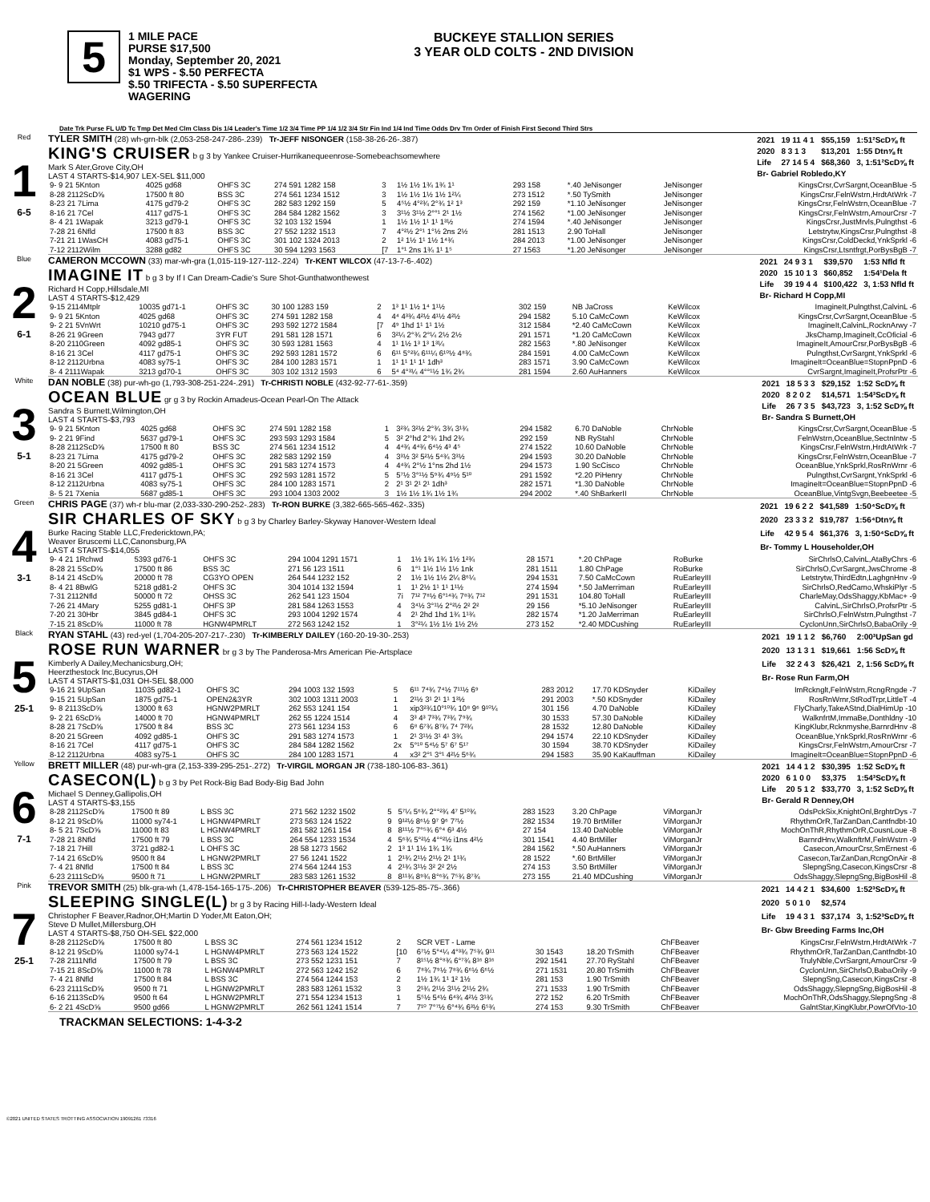5
1 MILE PACE
PURSE $17,500
Monday, September 20, 2021
$1 WPS - $.50 PERFECTA
$.50 TRIFECTA - $.50 SUPERFECTA
WAGERING
BUCKEYE STALLION SERIES
3 YEAR OLD COLTS - 2ND DIVISION
Date Trk Purse FL U/D Tc Tmp Det Med Clm Class Dis 1/4 Leader's Time 1/2 3/4 Time PP 1/4 1/2 3/4 Str Fin Ind 1/4 Ind Time Odds Drv Trn Order of Finish First Second Third Strs
Red
1
6-5
TYLER SMITH (28) wh-grn-blk (2,053-258-247-286-.239) Tr-JEFF NISONGER (158-38-26-26-.387)
KING'S CRUISER b g 3 by Yankee Cruiser-Hurrikanequeenrose-Somebeachsomewhere
Mark S Ater,Grove City,OH
LAST 4 STARTS-$14,907 LEX-SEL $11,000
| 2021 | 19 11 4 1 | $55,159 | 1:51²ScD⅝ ft |
| 2020 | 8 3 1 3 | $13,201 | 1:55 Dtn⅝ ft |
| Life | 27 14 5 4 | $68,360 | 3, 1:51²ScD⅝ ft |
| Br- Gabriel Robledo,KY | | | |
| 9- 9 21 5Knton | 4025 gd68 | OHFS 3C | 274 591 1282 158 | 3 | 1½ 1½ 1¾ 1¾ 1¹ | 293 158 | *.40 JeNisonger | JeNisonger | KingsCrsr,CvrSargnt,OceanBlue -5 |
| 8-28 2112ScD⅝ | 17500 ft 80 | BSS 3C | 274 561 1234 1512 | 3 | 1½ 1½ 1½ 1½ 1²¼ | 273 1512 | *.50 TySmith | JeNisonger | KingsCrsr,FelnWstrn,HrdtAtWrk -7 |
| 8-23 21 7Lima | 4175 gd79-2 | OHFS 3C | 282 583 1292 159 | 5 | 4⁵½ 4°²¾ 2°¾ 1² 1³ | 292 159 | *1.10 JeNisonger | JeNisonger | KingsCrsr,FelnWstrn,OceanBlue -7 |
| 8-16 21 7Cel | 4117 gd75-1 | OHFS 3C | 284 584 1282 1562 | 3 | 3¹½ 3¹½ 2°°¹ 2¹ 1½ | 274 1562 | *1.00 JeNisonger | JeNisonger | KingsCrsr,FelnWstrn,AmourCrsr -7 |
| 8- 4 21 1Wapak | 3213 gd79-1 | OHFS 3C | 32 103 132 1594 | 1 | 1½ 1½ 1¹ 1¹ 1³½ | 274 1594 | *.40 JeNisonger | JeNisonger | KingsCrsr,JustMrvls,Pulngthst -6 |
| 7-28 21 6Nfld | 17500 ft 83 | BSS 3C | 27 552 1232 1513 | 7 | 4°²½ 2°¹ 1°½ 2ns 2½ | 281 1513 | 2.90 ToHall | JeNisonger | Letstrytw,KingsCrsr,Pulngthst -8 |
| 7-21 21 1WasCH | 4083 gd75-1 | OHFS 3C | 301 102 1324 2013 | 2 | 1² 1½ 1¹ 1½ 1⁴¾ | 284 2013 | *1.00 JeNisonger | JeNisonger | KingsCrsr,ColdDeckd,YnkSprkl -6 |
| 7-12 2112Wilm | 3288 gd82 | OHFS 3C | 30 594 1293 1563 | [7 | 1°¹ 2ns 1¾ 1¹ 1⁵ | 27 1563 | *1.20 JeNisonger | JeNisonger | KingsCrsr,Ltsntfrgt,PorBysBgB -7 |
Blue
2
6-1
CAMERON MCCOWN (33) mar-wh-gra (1,015-119-127-112-.224) Tr-KENT WILCOX (47-13-7-6-.402)
IMAGINE IT b g 3 by If I Can Dream-Cadie's Sure Shot-Gunthatwonthewest
Richard H Copp,Hillsdale,MI
LAST 4 STARTS-$12,429
| 2021 | 24 9 3 1 | $39,570 | 1:53 Nfld ft |
| 2020 | 15 10 1 3 | $60,852 | 1:54¹Dela ft |
| Life | 39 19 4 4 | $100,422 | 3, 1:53 Nfld ft |
| Br- Richard H Copp,MI | | | |
| 9-15 2114Mtplr | 10035 gd71-1 | OHFS 3C | 30 100 1283 159 | 2 | 1³ 1¹ 1½ 1⁴ 1¹½ | 302 159 | NB JaCross | KeWilcox | ImagineIt,Pulngthst,CalvinL -6 |
| 9- 9 21 5Knton | 4025 gd68 | OHFS 3C | 274 591 1282 158 | 4 | 4⁴ 4³¾ 4²½ 4¹½ 4²½ | 294 1582 | 5.10 CaMcCown | KeWilcox | KingsCrsr,CvrSargnt,OceanBlue -5 |
| 9- 2 21 5VnWrt | 10210 gd75-1 | OHFS 3C | 293 592 1272 1584 | [7 | 4⁹ 1hd 1¹ 1¹ 1½ | 312 1584 | *2.40 CaMcCown | KeWilcox | ImagineIt,CalvinL,RocknArwy -7 |
| 8-26 21 9Green | 7943 gd77 | 3YR FUT | 291 581 128 1571 | 6 | 3²¼ 2°¾ 2°¼ 2½ 2½ | 291 1571 | *1.20 CaMcCown | KeWilcox | JksChamp,ImagineIt,CcOficial -6 |
| 8-20 2110Green | 4092 gd85-1 | OHFS 3C | 30 593 1281 1563 | 4 | 1¹ 1½ 1³ 1³ 1³¼ | 282 1563 | *.80 JeNisonger | KeWilcox | ImagineIt,AmourCrsr,PorBysBgB -6 |
| 8-16 21 3Cel | 4117 gd75-1 | OHFS 3C | 292 593 1281 1572 | 6 | 6¹¹ 5°²¾ 6¹¹¼ 6¹⁰½ 4⁸¾ | 284 1591 | 4.00 CaMcCown | KeWilcox | Pulngthst,CvrSargnt,YnkSprkl -6 |
| 8-12 2112Urbna | 4083 sy75-1 | OHFS 3C | 284 100 1283 1571 | 1 | 1¹ 1¹ 1¹ 1¹ 1dh³ | 283 1571 | 3.90 CaMcCown | KeWilcox | ImagineIt=OceanBlue=StopnPpnD -6 |
| 8- 4 2111Wapak | 3213 gd70-1 | OHFS 3C | 303 102 1312 1593 | 6 | 5⁴ 4°³¼ 4°°¹½ 1¾ 2¾ | 281 1594 | 2.60 AuHanners | KeWilcox | CvrSargnt,ImagineIt,ProfsrPtr -6 |
White
3
5-1
DAN NOBLE (38) pur-wh-go (1,793-308-251-224-.291) Tr-CHRISTI NOBLE (432-92-77-61-.359)
OCEAN BLUE gr g 3 by Rockin Amadeus-Ocean Pearl-On The Attack
Sandra S Burnett,Wilmington,OH
LAST 4 STARTS-$3,793
| 2021 | 18 5 3 3 | $29,152 | 1:52 ScD⅝ ft |
| 2020 | 8 2 0 2 | $14,571 | 1:54³ScD⅝ ft |
| Life | 26 7 3 5 | $43,723 | 3, 1:52 ScD⅝ ft |
| Br- Sandra S Burnett,OH | | | |
| 9- 9 21 5Knton | 4025 gd68 | OHFS 3C | 274 591 1282 158 | 1 | 3²¾ 3²½ 2°¾ 3¾ 3¹¾ | 294 1582 | 6.70 DaNoble | ChrNoble | KingsCrsr,CvrSargnt,OceanBlue -5 |
| 9- 2 21 9Find | 5637 gd79-1 | OHFS 3C | 293 593 1293 1584 | 5 | 3² 2°hd 2°¾ 1hd 2¾ | 292 159 | NB RyStahl | ChrNoble | FelnWstrn,OceanBlue,SectnIntw -5 |
| 8-28 2112ScD⅝ | 17500 ft 80 | BSS 3C | 274 561 1234 1512 | 4 | 4⁴¾ 4⁴¾ 6⁴½ 4³ 4⁵ | 274 1522 | 10.60 DaNoble | ChrNoble | KingsCrsr,FelnWstrn,HrdtAtWrk -7 |
| 8-23 21 7Lima | 4175 gd79-2 | OHFS 3C | 282 583 1292 159 | 4 | 3³½ 3² 5²½ 5⁴¾ 3³½ | 294 1593 | 30.20 DaNoble | ChrNoble | KingsCrsr,FelnWstrn,OceanBlue -7 |
| 8-20 21 5Green | 4092 gd85-1 | OHFS 3C | 291 583 1274 1573 | 4 | 4⁴¾ 2°½ 1°ns 2hd 1½ | 294 1573 | 1.90 ScCisco | ChrNoble | OceanBlue,YnkSprkl,RosRnWrnr -6 |
| 8-16 21 3Cel | 4117 gd75-1 | OHFS 3C | 292 593 1281 1572 | 5 | 5⁷½ 3°¹½ 5⁹¾ 4⁹½ 5¹⁰ | 291 1592 | *2.20 PiHenry | ChrNoble | Pulngthst,CvrSargnt,YnkSprkl -6 |
| 8-12 2112Urbna | 4083 sy75-1 | OHFS 3C | 284 100 1283 1571 | 2 | 2¹ 3¹ 2¹ 2¹ 1dh³ | 282 1571 | *1.30 DaNoble | ChrNoble | ImagineIt=OceanBlue=StopnPpnD -6 |
| 8- 5 21 7Xenia | 5687 gd85-1 | OHFS 3C | 293 1004 1303 2002 | 3 | 1½ 1½ 1¾ 1½ 1¾ | 294 2002 | *.40 ShBarkerII | ChrNoble | OceanBlue,VintgSvgn,Beebeetee -5 |
Green
4
3-1
CHRIS PAGE (37) wh-r blu-mar (2,033-330-290-252-.283) Tr-RON BURKE (3,382-665-565-462-.335)
SIR CHARLES OF SKY b g 3 by Charley Barley-Skyway Hanover-Western Ideal
Burke Racing Stable LLC,Fredericktown,PA;
Weaver Bruscemi LLC,Canonsburg,PA
LAST 4 STARTS-$14,055
| 2021 | 19 6 2 2 | $41,589 | 1:50⁴ScD⅝ ft |
| 2020 | 23 3 3 2 | $19,787 | 1:56⁴Dtn⅝ ft |
| Life | 42 9 5 4 | $61,376 | 3, 1:50⁴ScD⅝ ft |
| Br- Tommy L Householder,OH | | | |
| 9- 4 21 1Rchwd | 5393 gd76-1 | OHFS 3C | 294 1004 1291 1571 | 1 | 1½ 1¾ 1¾ 1½ 1²¾ | 28 1571 | *.20 ChPage | RoBurke | SirChrlsO,CalvinL,AtaByChrs -6 |
| 8-28 21 5ScD⅝ | 17500 ft 86 | BSS 3C | 271 56 123 1511 | 6 | 1°¹ 1½ 1½ 1½ 1nk | 281 1511 | 1.80 ChPage | RoBurke | SirChrlsO,CvrSargnt,JwsChrome -8 |
| 8-14 21 4ScD⅝ | 20000 ft 78 | CG3YO OPEN | 264 544 1232 152 | 2 | 1½ 1½ 1½ 2¼ 8⁶¼ | 294 1531 | 7.50 CaMcCown | RuEarleyIII | Letstrytw,ThirdEdtn,LaghgnHnv -9 |
| 8- 4 21 8BwlG | 5218 gd81-2 | OHFS 3C | 304 1014 132 1594 | 1 | 1¹ 2½ 1¹ 1¹ 1¹½ | 274 1594 | *.50 JaMerriman | RuEarleyIII | SirChrlsO,RedCamo,WhskiPlyr -5 |
| 7-31 2112Nfld | 50000 ft 72 | OHSS 3C | 262 541 123 1504 | 7i | 7¹² 7⁸½ 6°¹⁴¾ 7⁸¾ 7¹² | 291 1531 | 104.80 ToHall | RuEarleyIII | CharleMay,OdsShaggy,KbMac+ -9 |
| 7-26 21 4Mary | 5255 gd81-1 | OHFS 3P | 281 584 1263 1553 | 4 | 3⁴½ 3°¹½ 2°²½ 2² 2² | 29 156 | *5.10 JeNisonger | RuEarleyIII | CalvinL,SirChrlsO,ProfsrPtr -5 |
| 7-20 21 30Hbr | 3845 gd84-1 | OHFS 3C | 293 1004 1292 1574 | 4 | 2¹ 2hd 1hd 1¾ 1¹¾ | 282 1574 | *1.20 JaMerriman | RuEarleyIII | SirChrlsO,FelnWstrn,Pulngthst -7 |
| 7-15 21 8ScD⅝ | 11000 ft 78 | HGNW4PMRLT | 272 563 1242 152 | 1 | 3°²¼ 1½ 1½ 1½ 2½ | 273 152 | *2.40 MDCushing | RuEarleyIII | CyclonUnn,SirChrlsO,BabaOrily -9 |
Black
5
25-1
RYAN STAHL (43) red-yel (1,704-205-207-217-.230) Tr-KIMBERLY DAILEY (160-20-19-30-.253)
ROSE RUN WARNER br g 3 by The Panderosa-Mrs American Pie-Artsplace
Kimberly A Dailey,Mechanicsburg,OH;
Heerzthestock Inc,Bucyrus,OH
LAST 4 STARTS-$1,031 OH-SEL $8,000
| 2021 | 19 1 1 2 | $6,760 | 2:00³UpSan gd |
| 2020 | 13 1 3 1 | $19,661 | 1:56 ScD⅝ ft |
| Life | 32 2 4 3 | $26,421 | 2, 1:56 ScD⅝ ft |
| Br- Rose Run Farm,OH | | | |
| 9-16 21 9UpSan | 11035 gd82-1 | OHFS 3C | 294 1003 132 1593 | 5 | 6¹¹ 7⁴¾ 7⁴½ 7¹¹½ 6⁹ | 283 2012 | 17.70 KDSnyder | KiDailey | ImRcknglt,FelnWstrn,RcngRngde -7 |
| 9-15 21 5UpSan | 1875 gd75-1 | OPEN2&3YR | 302 1003 1311 2003 | 1 | 2¹½ 3¹ 2¹ 1¹ 1³½ | 291 2003 | *.50 KDSnyder | KiDailey | RosRnWrnr,StRodTrpr,LittleT -4 |
| 9- 8 2113ScD⅝ | 13000 ft 63 | HGNW2PMRLT | 262 553 1241 154 | 1 | xip3²¾10°¹⁰¾ 10⁸ 9⁶ 9¹⁰¼ | 301 156 | 4.70 DaNoble | KiDailey | FlyCharly,TakeAStnd,DialHimUp -10 |
| 9- 2 21 6ScD⅝ | 14000 ft 70 | HGNW4PMRLT | 262 55 1224 1514 | 4 | 3³ 4³ 7³¾ 7³¾ 7⁹¾ | 30 1533 | 57.30 DaNoble | KiDailey | WalknfrtM,ImmaBe,Donthldny -10 |
| 8-28 21 7ScD⅝ | 17500 ft 84 | BSS 3C | 273 561 1234 153 | 6 | 6⁸ 6⁷¾ 8⁷¾ 7⁴ 7²¾ | 28 1532 | 12.80 DaNoble | KiDailey | KingKlubr,Rcknmyshe,BarnrdHnv -8 |
| 8-20 21 5Green | 4092 gd85-1 | OHFS 3C | 291 583 1274 1573 | 1 | 2¹ 3¹½ 3¹ 4¹ 3¾ | 294 1574 | 22.10 KDSnyder | KiDailey | OceanBlue,YnkSprkl,RosRnWrnr -6 |
| 8-16 21 7Cel | 4117 gd75-1 | OHFS 3C | 284 584 1282 1562 | 2x | 5°¹⁰ 5⁴½ 5⁷ 6⁷ 5¹⁷ | 30 1594 | 38.70 KDSnyder | KiDailey | KingsCrsr,FelnWstrn,AmourCrsr -7 |
| 8-12 2112Urbna | 4083 sy75-1 | OHFS 3C | 284 100 1283 1571 | 4 | x3² 2°¹ 3°¹ 4²½ 5⁶¾ | 294 1583 | 35.90 KaKauffman | KiDailey | ImagineIt=OceanBlue=StopnPpnD -6 |
Yellow
6
7-1
BRETT MILLER (48) pur-wh-gra (2,153-339-295-251-.272) Tr-VIRGIL MORGAN JR (738-180-106-83-.361)
CASECON(L) b g 3 by Pet Rock-Big Bad Body-Big Bad John
Michael S Denney,Gallipolis,OH
LAST 4 STARTS-$3,155
| 2021 | 14 4 1 2 | $30,395 | 1:52 ScD⅝ ft |
| 2020 | 6 1 0 0 | $3,375 | 1:54³ScD⅝ ft |
| Life | 20 5 1 2 | $33,770 | 3, 1:52 ScD⅝ ft |
| Br- Gerald R Denney,OH | | | |
| 8-28 2112ScD⅝ | 17500 ft 89 | L BSS 3C | 271 562 1232 1502 | 5 | 5⁷¼ 5⁶¾ 2°°²¾ 4⁷ 5¹⁰¾ | 283 1523 | 3.20 ChPage | ViMorganJr | OdsPckSix,KnightOnl,BrghtrDys -7 |
| 8-12 21 9ScD⅝ | 11000 sy74-1 | L HGNW4PMRLT | 273 563 124 1522 | 9 | 9¹²½ 8⁶½ 9⁷ 9⁶ 7⁷½ | 282 1534 | 19.70 BrtMiller | ViMorganJr | RhythmOrR,TarZanDan,Cantfndbt-10 |
| 8- 5 21 7ScD⅝ | 11000 ft 83 | L HGNW4PMRLT | 281 582 1261 154 | 8 | 8¹¹½ 7°⁵¾ 6°⁴ 6³ 4½ | 27 154 | 13.40 DaNoble | ViMorganJr | MochOnThR,RhythmOrR,CousnLoue -8 |
| 7-28 21 8Nfld | 17500 ft 79 | L BSS 3C | 264 554 1233 1534 | 4 | 5⁶¾ 5°²½ 4°°²½ i1ns 4²½ | 301 1541 | 4.40 BrtMiller | ViMorganJr | BarnrdHnv,WalknftrM,FelnWstrn -9 |
| 7-18 21 7Hill | 3721 gd82-1 | L OHFS 3C | 28 58 1273 1562 | 2 | 1³ 1¹ 1½ 1¾ 1¾ | 284 1562 | *.50 AuHanners | ViMorganJr | Casecon,AmourCrsr,SmErnest -6 |
| 7-14 21 6ScD⅝ | 9500 ft 84 | L HGNW2PMRLT | 27 56 1241 1522 | 1 | 2¹¾ 2¹½ 2¹½ 2¹ 1¹¾ | 28 1522 | *.60 BrtMiller | ViMorganJr | Casecon,TarZanDan,RcngOnAir -8 |
| 7- 4 21 8Nfld | 17500 ft 84 | L BSS 3C | 274 564 1244 153 | 4 | 2¹¾ 3¹½ 3² 2² 2½ | 274 153 | 3.50 BrtMiller | ViMorganJr | SlepngSng,Casecon,KingsCrsr -8 |
| 6-23 2111ScD⅝ | 9500 ft 71 | L HGNW2PMRLT | 283 583 1261 1532 | 8 | 8¹¹¾ 8⁹¾ 8°⁶¾ 7⁵¾ 8⁷¾ | 273 155 | 21.40 MDCushing | ViMorganJr | OdsShaggy,SlepngSng,BigBosHil -8 |
Pink
7
25-1
TREVOR SMITH (25) blk-gra-wh (1,478-154-165-175-.206) Tr-CHRISTOPHER BEAVER (539-125-85-75-.366)
SLEEPING SINGLE(L) br g 3 by Racing Hill-I-lady-Western Ideal
Christopher F Beaver,Radnor,OH;Martin D Yoder,Mt Eaton,OH;
Steve D Mullet,Millersburg,OH
LAST 4 STARTS-$8,750 OH-SEL $22,000
| 2021 | 14 4 2 1 | $34,600 | 1:52³ScD⅝ ft |
| 2020 | 5 0 1 0 | $2,574 | |
| Life | 19 4 3 1 | $37,174 | 3, 1:52³ScD⅝ ft |
| Br- Gbw Breeding Farms Inc,OH | | | |
| 8-28 2112ScD⅝ | 17500 ft 80 | L BSS 3C | 274 561 1234 1512 | 2 | SCR VET - Lame | | | ChFBeaver | KingsCrsr,FelnWstrn,HrdtAtWrk -7 |
| 8-12 21 9ScD⅝ | 11000 sy74-1 | L HGNW4PMRLT | 273 563 124 1522 | [10 | 6⁷½ 5°⁴¼ 4°³¾ 7⁵¾ 9¹¹ | 30 1543 | 18.20 TrSmith | ChFBeaver | RhythmOrR,TarZanDan,Cantfndbt-10 |
| 7-28 2111Nfld | 17500 ft 79 | L BSS 3C | 273 552 1231 151 | 7 | 8¹⁵½ 8°⁸¾ 6°⁷¾ 8¹⁶ 8¹⁶ | 292 1541 | 27.70 RyStahl | ChFBeaver | TrulyNble,CvrSargnt,AmourCrsr -9 |
| 7-15 21 8ScD⅝ | 11000 ft 78 | L HGNW4PMRLT | 272 563 1242 152 | 6 | 7⁸¾ 7⁹½ 7⁸¾ 6⁶½ 6⁶½ | 271 1531 | 20.80 TrSmith | ChFBeaver | CyclonUnn,SirChrlsO,BabaOrily -9 |
| 7- 4 21 8Nfld | 17500 ft 84 | L BSS 3C | 274 564 1244 153 | 2 | 1½ 1¾ 1¹ 1² 1½ | 281 153 | 1.90 TrSmith | ChFBeaver | SlepngSng,Casecon,KingsCrsr -8 |
| 6-23 2111ScD⅝ | 9500 ft 71 | L HGNW2PMRLT | 283 583 1261 1532 | 3 | 2¹¾ 2¹½ 3¹½ 2¹½ 2¾ | 271 1533 | 1.90 TrSmith | ChFBeaver | OdsShaggy,SlepngSng,BigBosHil -8 |
| 6-16 2113ScD⅝ | 9500 ft 64 | L HGNW2PMRLT | 271 554 1234 1513 | 1 | 5⁵½ 5⁴½ 6⁴¾ 4²½ 3¹¾ | 272 152 | 6.20 TrSmith | ChFBeaver | MochOnThR,OdsShaggy,SlepngSng -8 |
| 6- 2 21 4ScD⅝ | 9500 gd66 | L HGNW2PMRLT | 262 561 1241 1514 | 7 | 7¹⁰ 7°⁷½ 6°⁴¾ 6³½ 6⁵¾ | 274 153 | 9.30 TrSmith | ChFBeaver | GalntStar,KingKlubr,PowrOfVto-10 |
TRACKMAN SELECTIONS: 1-4-3-2
©2021 UNITED STATES TROTTING ASSOCIATION 19091261 73316